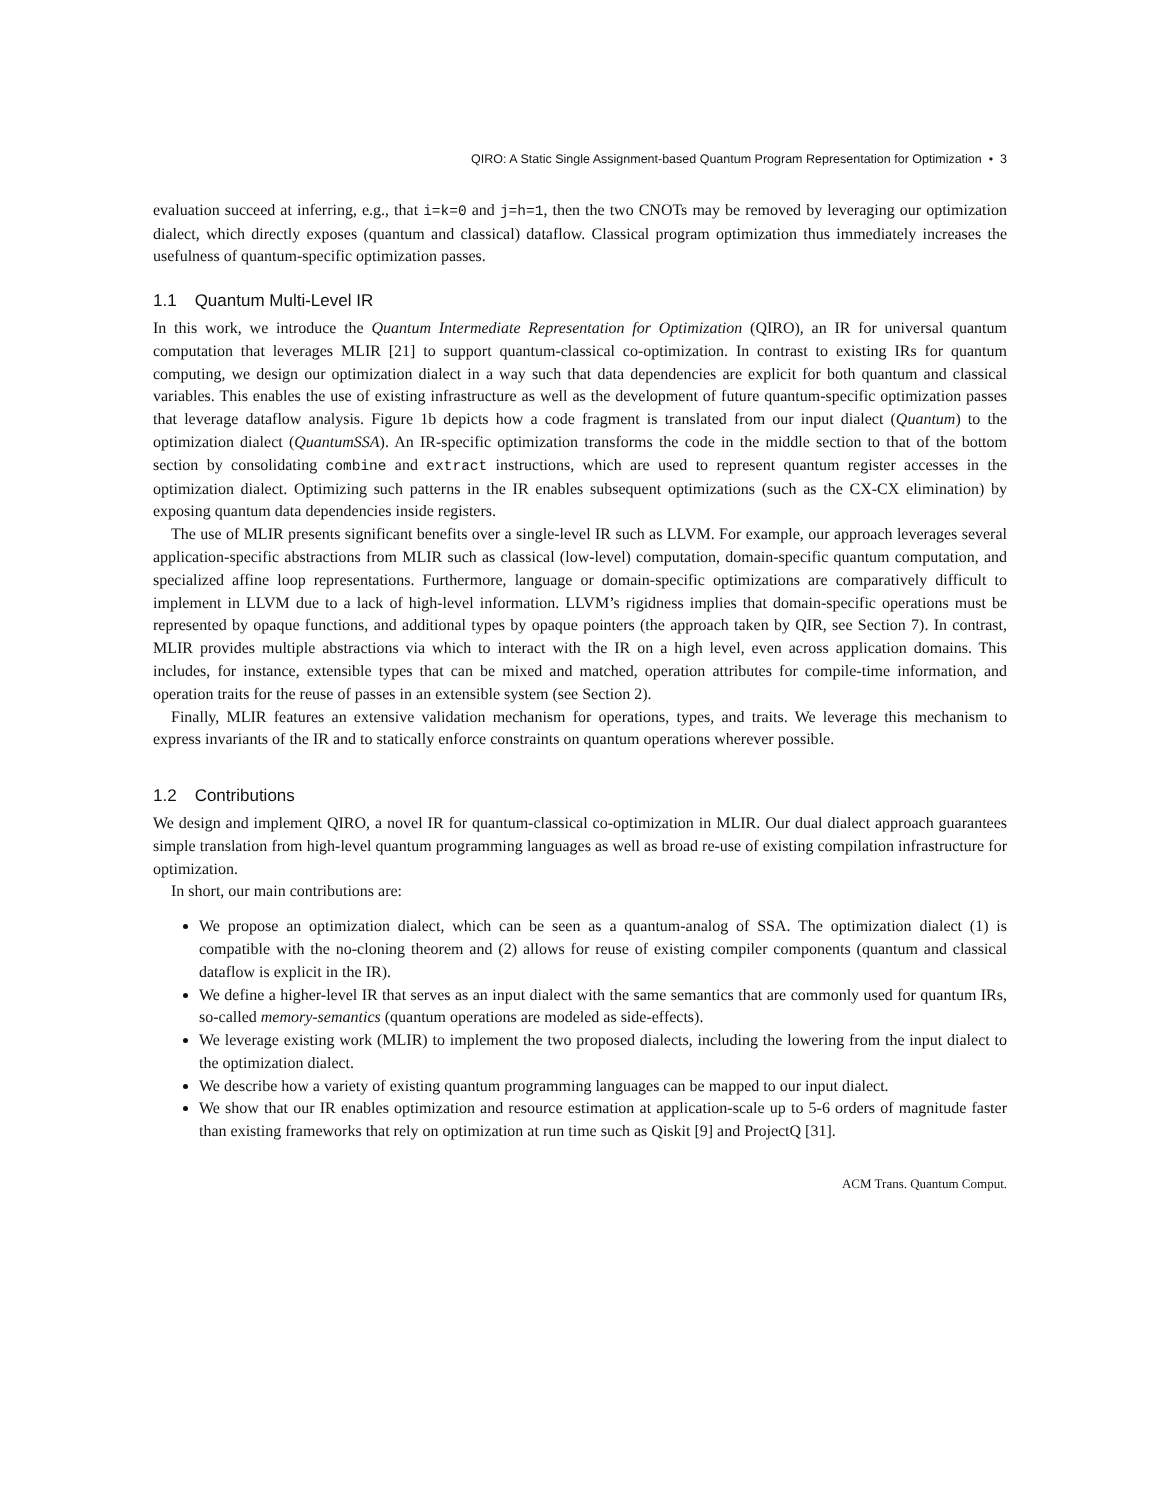QIRO: A Static Single Assignment-based Quantum Program Representation for Optimization • 3
evaluation succeed at inferring, e.g., that i=k=0 and j=h=1, then the two CNOTs may be removed by leveraging our optimization dialect, which directly exposes (quantum and classical) dataflow. Classical program optimization thus immediately increases the usefulness of quantum-specific optimization passes.
1.1 Quantum Multi-Level IR
In this work, we introduce the Quantum Intermediate Representation for Optimization (QIRO), an IR for universal quantum computation that leverages MLIR [21] to support quantum-classical co-optimization. In contrast to existing IRs for quantum computing, we design our optimization dialect in a way such that data dependencies are explicit for both quantum and classical variables. This enables the use of existing infrastructure as well as the development of future quantum-specific optimization passes that leverage dataflow analysis. Figure 1b depicts how a code fragment is translated from our input dialect (Quantum) to the optimization dialect (QuantumSSA). An IR-specific optimization transforms the code in the middle section to that of the bottom section by consolidating combine and extract instructions, which are used to represent quantum register accesses in the optimization dialect. Optimizing such patterns in the IR enables subsequent optimizations (such as the CX-CX elimination) by exposing quantum data dependencies inside registers.
The use of MLIR presents significant benefits over a single-level IR such as LLVM. For example, our approach leverages several application-specific abstractions from MLIR such as classical (low-level) computation, domain-specific quantum computation, and specialized affine loop representations. Furthermore, language or domain-specific optimizations are comparatively difficult to implement in LLVM due to a lack of high-level information. LLVM’s rigidness implies that domain-specific operations must be represented by opaque functions, and additional types by opaque pointers (the approach taken by QIR, see Section 7). In contrast, MLIR provides multiple abstractions via which to interact with the IR on a high level, even across application domains. This includes, for instance, extensible types that can be mixed and matched, operation attributes for compile-time information, and operation traits for the reuse of passes in an extensible system (see Section 2).
Finally, MLIR features an extensive validation mechanism for operations, types, and traits. We leverage this mechanism to express invariants of the IR and to statically enforce constraints on quantum operations wherever possible.
1.2 Contributions
We design and implement QIRO, a novel IR for quantum-classical co-optimization in MLIR. Our dual dialect approach guarantees simple translation from high-level quantum programming languages as well as broad re-use of existing compilation infrastructure for optimization.
In short, our main contributions are:
We propose an optimization dialect, which can be seen as a quantum-analog of SSA. The optimization dialect (1) is compatible with the no-cloning theorem and (2) allows for reuse of existing compiler components (quantum and classical dataflow is explicit in the IR).
We define a higher-level IR that serves as an input dialect with the same semantics that are commonly used for quantum IRs, so-called memory-semantics (quantum operations are modeled as side-effects).
We leverage existing work (MLIR) to implement the two proposed dialects, including the lowering from the input dialect to the optimization dialect.
We describe how a variety of existing quantum programming languages can be mapped to our input dialect.
We show that our IR enables optimization and resource estimation at application-scale up to 5-6 orders of magnitude faster than existing frameworks that rely on optimization at run time such as Qiskit [9] and ProjectQ [31].
ACM Trans. Quantum Comput.